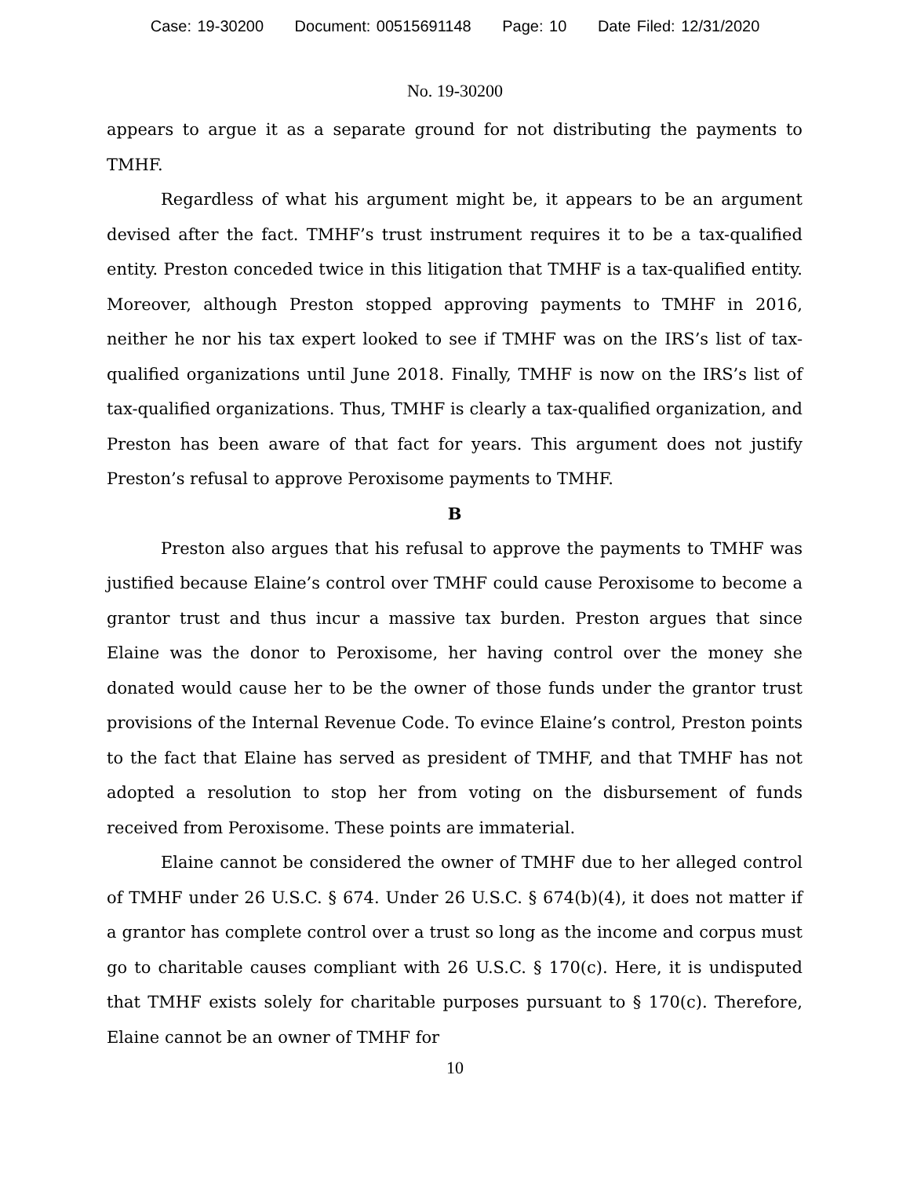Case: 19-30200 Document: 00515691148 Page: 10 Date Filed: 12/31/2020
No. 19-30200
appears to argue it as a separate ground for not distributing the payments to TMHF.
Regardless of what his argument might be, it appears to be an argument devised after the fact. TMHF’s trust instrument requires it to be a tax-qualified entity. Preston conceded twice in this litigation that TMHF is a tax-qualified entity. Moreover, although Preston stopped approving payments to TMHF in 2016, neither he nor his tax expert looked to see if TMHF was on the IRS’s list of tax-qualified organizations until June 2018. Finally, TMHF is now on the IRS’s list of tax-qualified organizations. Thus, TMHF is clearly a tax-qualified organization, and Preston has been aware of that fact for years. This argument does not justify Preston’s refusal to approve Peroxisome payments to TMHF.
B
Preston also argues that his refusal to approve the payments to TMHF was justified because Elaine’s control over TMHF could cause Peroxisome to become a grantor trust and thus incur a massive tax burden. Preston argues that since Elaine was the donor to Peroxisome, her having control over the money she donated would cause her to be the owner of those funds under the grantor trust provisions of the Internal Revenue Code. To evince Elaine’s control, Preston points to the fact that Elaine has served as president of TMHF, and that TMHF has not adopted a resolution to stop her from voting on the disbursement of funds received from Peroxisome. These points are immaterial.
Elaine cannot be considered the owner of TMHF due to her alleged control of TMHF under 26 U.S.C. § 674. Under 26 U.S.C. § 674(b)(4), it does not matter if a grantor has complete control over a trust so long as the income and corpus must go to charitable causes compliant with 26 U.S.C. § 170(c). Here, it is undisputed that TMHF exists solely for charitable purposes pursuant to § 170(c). Therefore, Elaine cannot be an owner of TMHF for
10